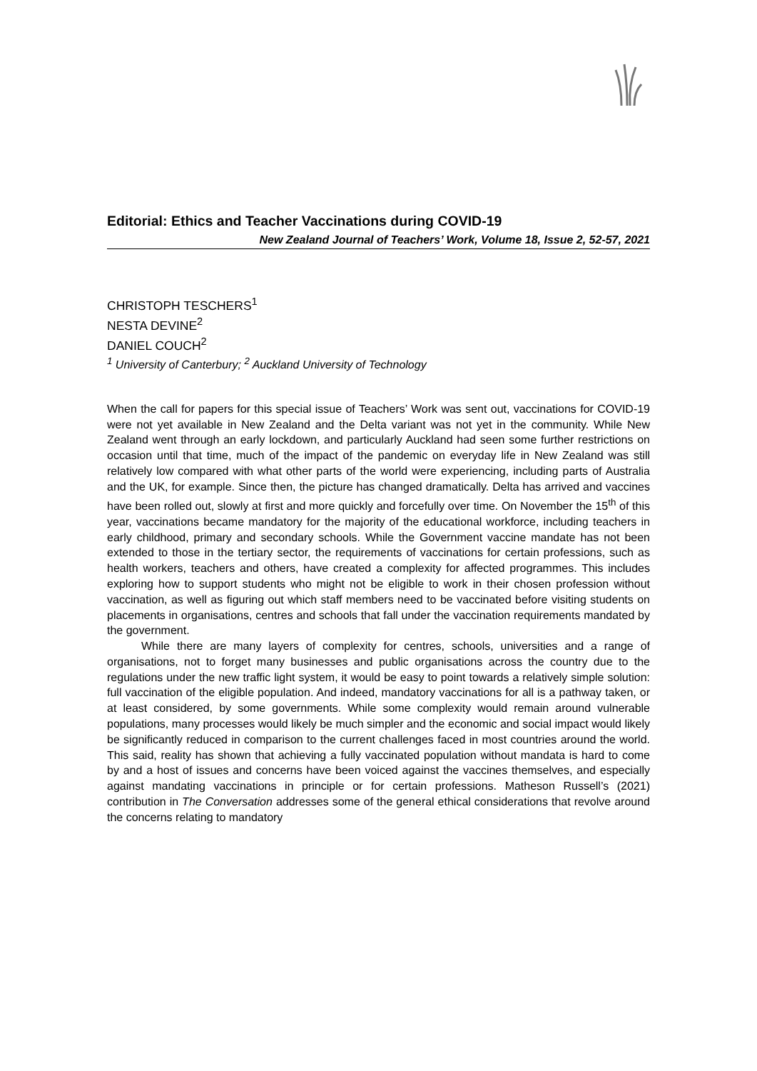Editorial: Ethics and Teacher Vaccinations during COVID-19
New Zealand Journal of Teachers’ Work, Volume 18, Issue 2, 52-57, 2021
CHRISTOPH TESCHERS<sup>1</sup>
NESTA DEVINE<sup>2</sup>
DANIEL COUCH<sup>2</sup>
<sup>1</sup> University of Canterbury; <sup>2</sup> Auckland University of Technology
When the call for papers for this special issue of Teachers’ Work was sent out, vaccinations for COVID-19 were not yet available in New Zealand and the Delta variant was not yet in the community. While New Zealand went through an early lockdown, and particularly Auckland had seen some further restrictions on occasion until that time, much of the impact of the pandemic on everyday life in New Zealand was still relatively low compared with what other parts of the world were experiencing, including parts of Australia and the UK, for example. Since then, the picture has changed dramatically. Delta has arrived and vaccines have been rolled out, slowly at first and more quickly and forcefully over time. On November the 15<sup>th</sup> of this year, vaccinations became mandatory for the majority of the educational workforce, including teachers in early childhood, primary and secondary schools. While the Government vaccine mandate has not been extended to those in the tertiary sector, the requirements of vaccinations for certain professions, such as health workers, teachers and others, have created a complexity for affected programmes. This includes exploring how to support students who might not be eligible to work in their chosen profession without vaccination, as well as figuring out which staff members need to be vaccinated before visiting students on placements in organisations, centres and schools that fall under the vaccination requirements mandated by the government.
While there are many layers of complexity for centres, schools, universities and a range of organisations, not to forget many businesses and public organisations across the country due to the regulations under the new traffic light system, it would be easy to point towards a relatively simple solution: full vaccination of the eligible population. And indeed, mandatory vaccinations for all is a pathway taken, or at least considered, by some governments. While some complexity would remain around vulnerable populations, many processes would likely be much simpler and the economic and social impact would likely be significantly reduced in comparison to the current challenges faced in most countries around the world. This said, reality has shown that achieving a fully vaccinated population without mandata is hard to come by and a host of issues and concerns have been voiced against the vaccines themselves, and especially against mandating vaccinations in principle or for certain professions. Matheson Russell’s (2021) contribution in The Conversation addresses some of the general ethical considerations that revolve around the concerns relating to mandatory